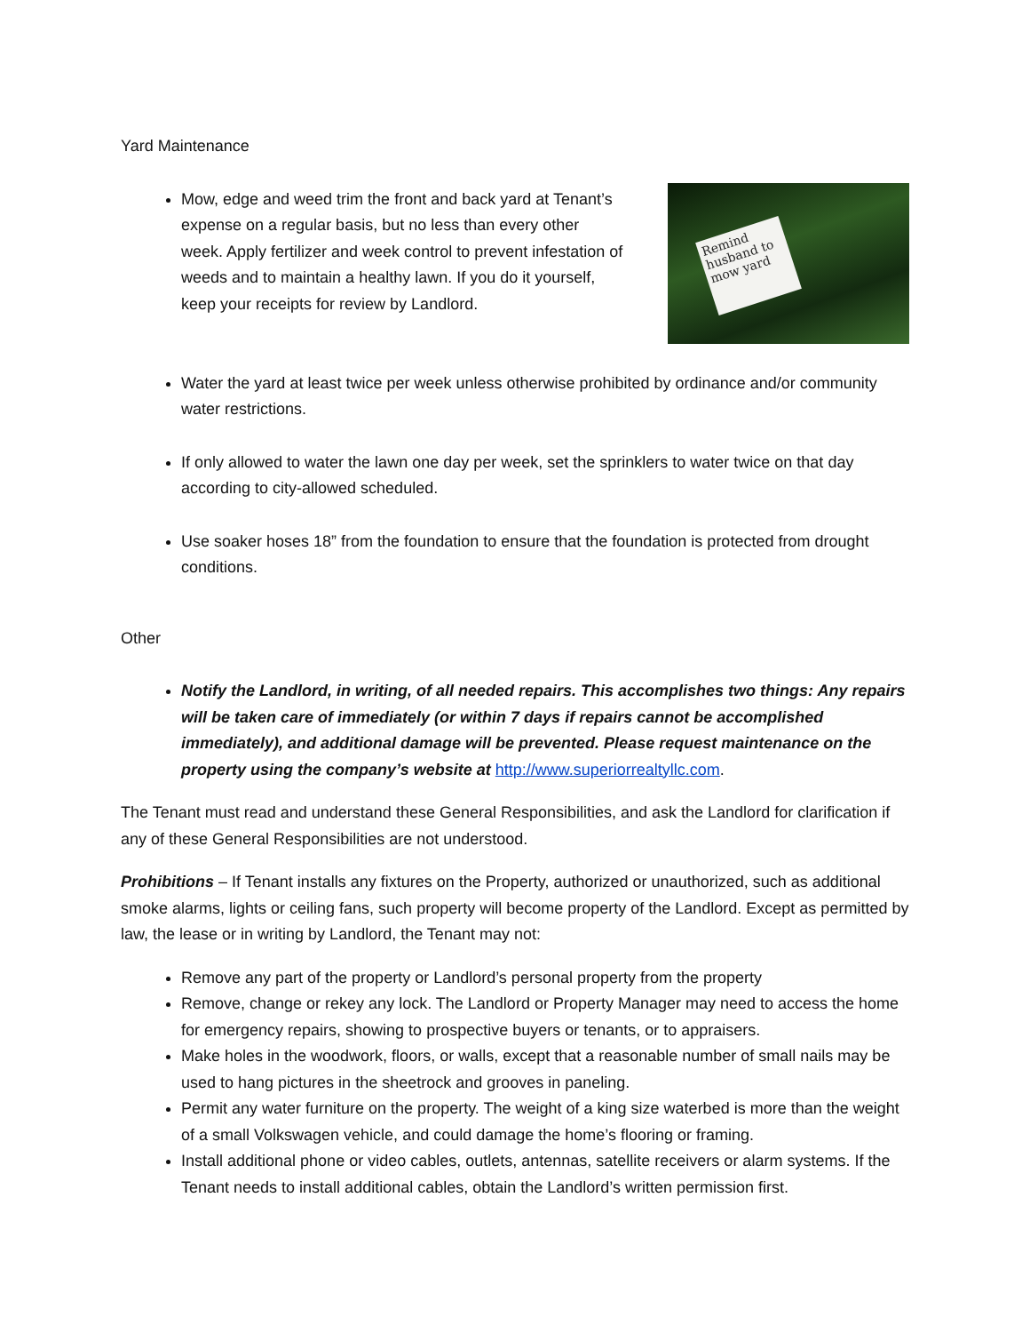Yard Maintenance
Mow, edge and weed trim the front and back yard at Tenant’s expense on a regular basis, but no less than every other week. Apply fertilizer and week control to prevent infestation of weeds and to maintain a healthy lawn. If you do it yourself, keep your receipts for review by Landlord.
Remind husband to mow yard
Water the yard at least twice per week unless otherwise prohibited by ordinance and/or community water restrictions.
If only allowed to water the lawn one day per week, set the sprinklers to water twice on that day according to city-allowed scheduled.
Use soaker hoses 18” from the foundation to ensure that the foundation is protected from drought conditions.
Other
Notify the Landlord, in writing, of all needed repairs. This accomplishes two things: Any repairs will be taken care of immediately (or within 7 days if repairs cannot be accomplished immediately), and additional damage will be prevented. Please request maintenance on the property using the company’s website at http://www.superiorrealtyllc.com.
The Tenant must read and understand these General Responsibilities, and ask the Landlord for clarification if any of these General Responsibilities are not understood.
Prohibitions – If Tenant installs any fixtures on the Property, authorized or unauthorized, such as additional smoke alarms, lights or ceiling fans, such property will become property of the Landlord. Except as permitted by law, the lease or in writing by Landlord, the Tenant may not:
Remove any part of the property or Landlord’s personal property from the property
Remove, change or rekey any lock. The Landlord or Property Manager may need to access the home for emergency repairs, showing to prospective buyers or tenants, or to appraisers.
Make holes in the woodwork, floors, or walls, except that a reasonable number of small nails may be used to hang pictures in the sheetrock and grooves in paneling.
Permit any water furniture on the property. The weight of a king size waterbed is more than the weight of a small Volkswagen vehicle, and could damage the home’s flooring or framing.
Install additional phone or video cables, outlets, antennas, satellite receivers or alarm systems. If the Tenant needs to install additional cables, obtain the Landlord’s written permission first.